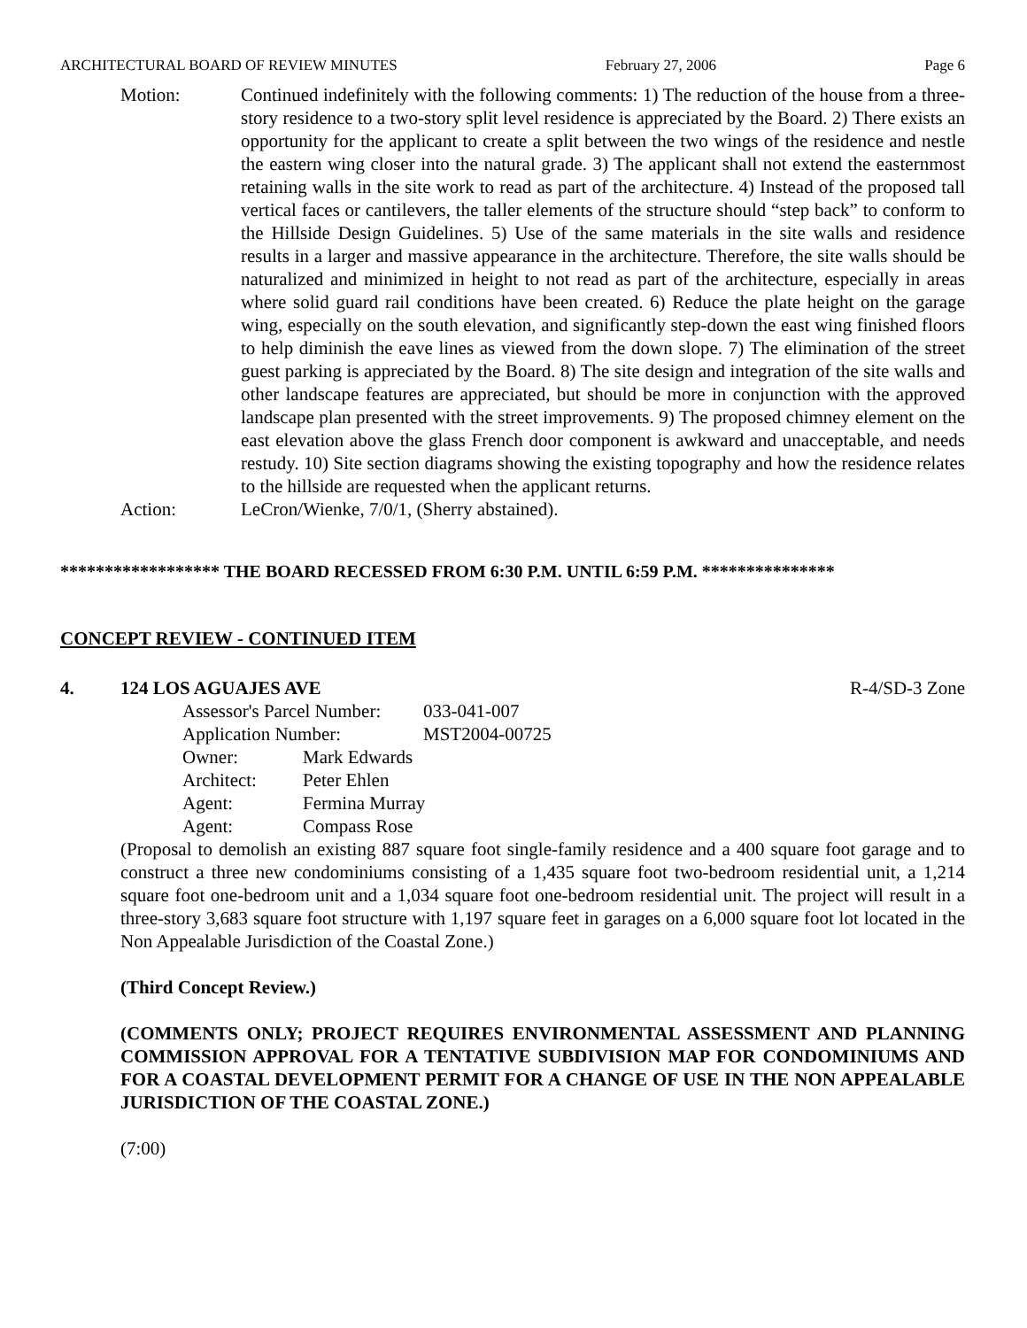ARCHITECTURAL BOARD OF REVIEW MINUTES February 27, 2006 Page 6
Motion: Continued indefinitely with the following comments: 1) The reduction of the house from a three-story residence to a two-story split level residence is appreciated by the Board. 2) There exists an opportunity for the applicant to create a split between the two wings of the residence and nestle the eastern wing closer into the natural grade. 3) The applicant shall not extend the easternmost retaining walls in the site work to read as part of the architecture. 4) Instead of the proposed tall vertical faces or cantilevers, the taller elements of the structure should “step back” to conform to the Hillside Design Guidelines. 5) Use of the same materials in the site walls and residence results in a larger and massive appearance in the architecture. Therefore, the site walls should be naturalized and minimized in height to not read as part of the architecture, especially in areas where solid guard rail conditions have been created. 6) Reduce the plate height on the garage wing, especially on the south elevation, and significantly step-down the east wing finished floors to help diminish the eave lines as viewed from the down slope. 7) The elimination of the street guest parking is appreciated by the Board. 8) The site design and integration of the site walls and other landscape features are appreciated, but should be more in conjunction with the approved landscape plan presented with the street improvements. 9) The proposed chimney element on the east elevation above the glass French door component is awkward and unacceptable, and needs restudy. 10) Site section diagrams showing the existing topography and how the residence relates to the hillside are requested when the applicant returns.
Action: LeCron/Wienke, 7/0/1, (Sherry abstained).
****************** THE BOARD RECESSED FROM 6:30 P.M. UNTIL 6:59 P.M. ***************
CONCEPT REVIEW - CONTINUED ITEM
4. 124 LOS AGUAJES AVE R-4/SD-3 Zone
| Assessor's Parcel Number: | | 033-041-007 |
| Application Number: | | MST2004-00725 |
| Owner: | Mark Edwards | |
| Architect: | Peter Ehlen | |
| Agent: | Fermina Murray | |
| Agent: | Compass Rose | |
(Proposal to demolish an existing 887 square foot single-family residence and a 400 square foot garage and to construct a three new condominiums consisting of a 1,435 square foot two-bedroom residential unit, a 1,214 square foot one-bedroom unit and a 1,034 square foot one-bedroom residential unit. The project will result in a three-story 3,683 square foot structure with 1,197 square feet in garages on a 6,000 square foot lot located in the Non Appealable Jurisdiction of the Coastal Zone.)
(Third Concept Review.)
(COMMENTS ONLY; PROJECT REQUIRES ENVIRONMENTAL ASSESSMENT AND PLANNING COMMISSION APPROVAL FOR A TENTATIVE SUBDIVISION MAP FOR CONDOMINIUMS AND FOR A COASTAL DEVELOPMENT PERMIT FOR A CHANGE OF USE IN THE NON APPEALABLE JURISDICTION OF THE COASTAL ZONE.)
(7:00)